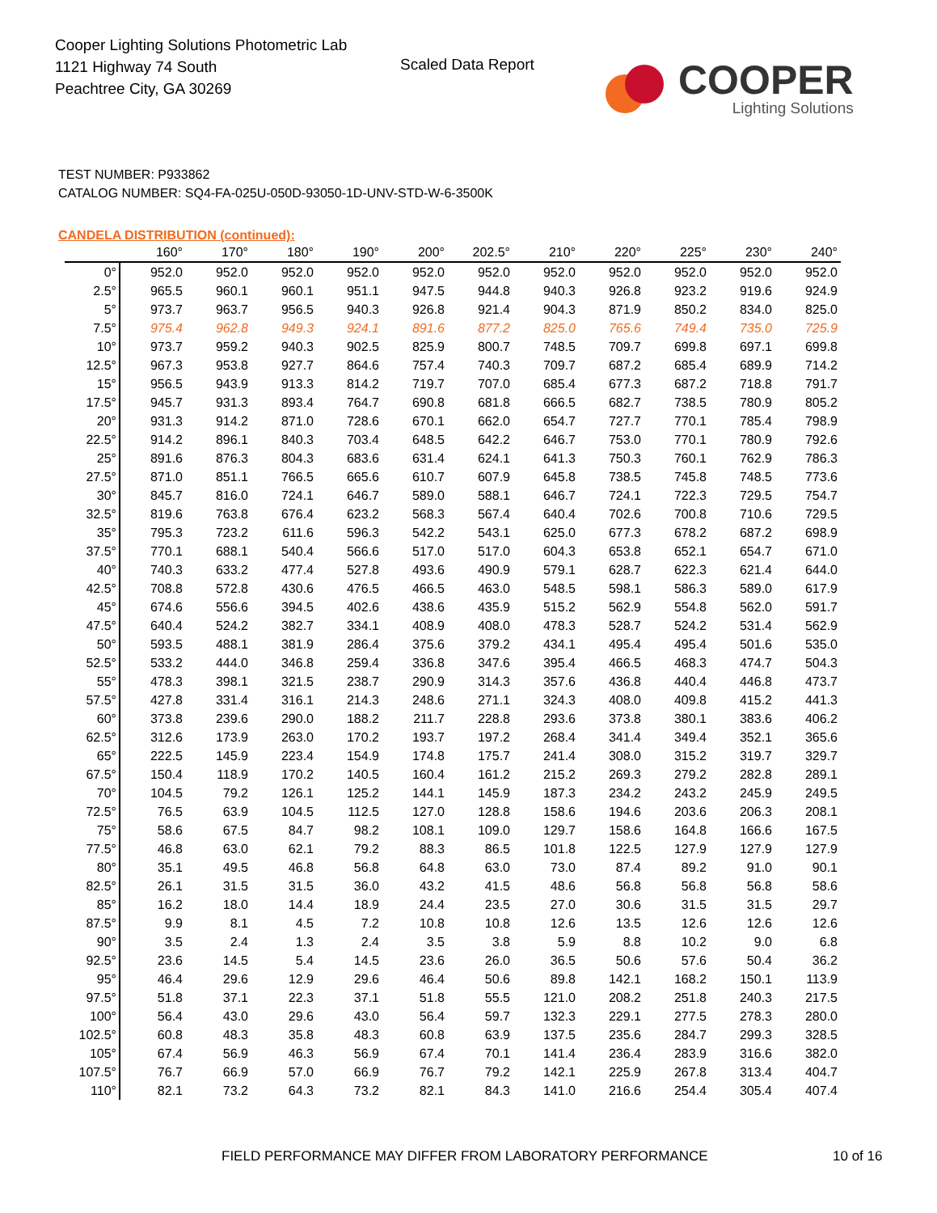Cooper Lighting Solutions Photometric Lab
1121 Highway 74 South
Peachtree City, GA 30269
Scaled Data Report
COOPER
Lighting Solutions
TEST NUMBER: P933862
CATALOG NUMBER: SQ4-FA-025U-050D-93050-1D-UNV-STD-W-6-3500K
CANDELA DISTRIBUTION (continued):
| | 160° | 170° | 180° | 190° | 200° | 202.5° | 210° | 220° | 225° | 230° | 240° |
| --- | --- | --- | --- | --- | --- | --- | --- | --- | --- | --- | --- |
| 0° | 952.0 | 952.0 | 952.0 | 952.0 | 952.0 | 952.0 | 952.0 | 952.0 | 952.0 | 952.0 | 952.0 |
| 2.5° | 965.5 | 960.1 | 960.1 | 951.1 | 947.5 | 944.8 | 940.3 | 926.8 | 923.2 | 919.6 | 924.9 |
| 5° | 973.7 | 963.7 | 956.5 | 940.3 | 926.8 | 921.4 | 904.3 | 871.9 | 850.2 | 834.0 | 825.0 |
| 7.5° | 975.4 | 962.8 | 949.3 | 924.1 | 891.6 | 877.2 | 825.0 | 765.6 | 749.4 | 735.0 | 725.9 |
| 10° | 973.7 | 959.2 | 940.3 | 902.5 | 825.9 | 800.7 | 748.5 | 709.7 | 699.8 | 697.1 | 699.8 |
| 12.5° | 967.3 | 953.8 | 927.7 | 864.6 | 757.4 | 740.3 | 709.7 | 687.2 | 685.4 | 689.9 | 714.2 |
| 15° | 956.5 | 943.9 | 913.3 | 814.2 | 719.7 | 707.0 | 685.4 | 677.3 | 687.2 | 718.8 | 791.7 |
| 17.5° | 945.7 | 931.3 | 893.4 | 764.7 | 690.8 | 681.8 | 666.5 | 682.7 | 738.5 | 780.9 | 805.2 |
| 20° | 931.3 | 914.2 | 871.0 | 728.6 | 670.1 | 662.0 | 654.7 | 727.7 | 770.1 | 785.4 | 798.9 |
| 22.5° | 914.2 | 896.1 | 840.3 | 703.4 | 648.5 | 642.2 | 646.7 | 753.0 | 770.1 | 780.9 | 792.6 |
| 25° | 891.6 | 876.3 | 804.3 | 683.6 | 631.4 | 624.1 | 641.3 | 750.3 | 760.1 | 762.9 | 786.3 |
| 27.5° | 871.0 | 851.1 | 766.5 | 665.6 | 610.7 | 607.9 | 645.8 | 738.5 | 745.8 | 748.5 | 773.6 |
| 30° | 845.7 | 816.0 | 724.1 | 646.7 | 589.0 | 588.1 | 646.7 | 724.1 | 722.3 | 729.5 | 754.7 |
| 32.5° | 819.6 | 763.8 | 676.4 | 623.2 | 568.3 | 567.4 | 640.4 | 702.6 | 700.8 | 710.6 | 729.5 |
| 35° | 795.3 | 723.2 | 611.6 | 596.3 | 542.2 | 543.1 | 625.0 | 677.3 | 678.2 | 687.2 | 698.9 |
| 37.5° | 770.1 | 688.1 | 540.4 | 566.6 | 517.0 | 517.0 | 604.3 | 653.8 | 652.1 | 654.7 | 671.0 |
| 40° | 740.3 | 633.2 | 477.4 | 527.8 | 493.6 | 490.9 | 579.1 | 628.7 | 622.3 | 621.4 | 644.0 |
| 42.5° | 708.8 | 572.8 | 430.6 | 476.5 | 466.5 | 463.0 | 548.5 | 598.1 | 586.3 | 589.0 | 617.9 |
| 45° | 674.6 | 556.6 | 394.5 | 402.6 | 438.6 | 435.9 | 515.2 | 562.9 | 554.8 | 562.0 | 591.7 |
| 47.5° | 640.4 | 524.2 | 382.7 | 334.1 | 408.9 | 408.0 | 478.3 | 528.7 | 524.2 | 531.4 | 562.9 |
| 50° | 593.5 | 488.1 | 381.9 | 286.4 | 375.6 | 379.2 | 434.1 | 495.4 | 495.4 | 501.6 | 535.0 |
| 52.5° | 533.2 | 444.0 | 346.8 | 259.4 | 336.8 | 347.6 | 395.4 | 466.5 | 468.3 | 474.7 | 504.3 |
| 55° | 478.3 | 398.1 | 321.5 | 238.7 | 290.9 | 314.3 | 357.6 | 436.8 | 440.4 | 446.8 | 473.7 |
| 57.5° | 427.8 | 331.4 | 316.1 | 214.3 | 248.6 | 271.1 | 324.3 | 408.0 | 409.8 | 415.2 | 441.3 |
| 60° | 373.8 | 239.6 | 290.0 | 188.2 | 211.7 | 228.8 | 293.6 | 373.8 | 380.1 | 383.6 | 406.2 |
| 62.5° | 312.6 | 173.9 | 263.0 | 170.2 | 193.7 | 197.2 | 268.4 | 341.4 | 349.4 | 352.1 | 365.6 |
| 65° | 222.5 | 145.9 | 223.4 | 154.9 | 174.8 | 175.7 | 241.4 | 308.0 | 315.2 | 319.7 | 329.7 |
| 67.5° | 150.4 | 118.9 | 170.2 | 140.5 | 160.4 | 161.2 | 215.2 | 269.3 | 279.2 | 282.8 | 289.1 |
| 70° | 104.5 | 79.2 | 126.1 | 125.2 | 144.1 | 145.9 | 187.3 | 234.2 | 243.2 | 245.9 | 249.5 |
| 72.5° | 76.5 | 63.9 | 104.5 | 112.5 | 127.0 | 128.8 | 158.6 | 194.6 | 203.6 | 206.3 | 208.1 |
| 75° | 58.6 | 67.5 | 84.7 | 98.2 | 108.1 | 109.0 | 129.7 | 158.6 | 164.8 | 166.6 | 167.5 |
| 77.5° | 46.8 | 63.0 | 62.1 | 79.2 | 88.3 | 86.5 | 101.8 | 122.5 | 127.9 | 127.9 | 127.9 |
| 80° | 35.1 | 49.5 | 46.8 | 56.8 | 64.8 | 63.0 | 73.0 | 87.4 | 89.2 | 91.0 | 90.1 |
| 82.5° | 26.1 | 31.5 | 31.5 | 36.0 | 43.2 | 41.5 | 48.6 | 56.8 | 56.8 | 56.8 | 58.6 |
| 85° | 16.2 | 18.0 | 14.4 | 18.9 | 24.4 | 23.5 | 27.0 | 30.6 | 31.5 | 31.5 | 29.7 |
| 87.5° | 9.9 | 8.1 | 4.5 | 7.2 | 10.8 | 10.8 | 12.6 | 13.5 | 12.6 | 12.6 | 12.6 |
| 90° | 3.5 | 2.4 | 1.3 | 2.4 | 3.5 | 3.8 | 5.9 | 8.8 | 10.2 | 9.0 | 6.8 |
| 92.5° | 23.6 | 14.5 | 5.4 | 14.5 | 23.6 | 26.0 | 36.5 | 50.6 | 57.6 | 50.4 | 36.2 |
| 95° | 46.4 | 29.6 | 12.9 | 29.6 | 46.4 | 50.6 | 89.8 | 142.1 | 168.2 | 150.1 | 113.9 |
| 97.5° | 51.8 | 37.1 | 22.3 | 37.1 | 51.8 | 55.5 | 121.0 | 208.2 | 251.8 | 240.3 | 217.5 |
| 100° | 56.4 | 43.0 | 29.6 | 43.0 | 56.4 | 59.7 | 132.3 | 229.1 | 277.5 | 278.3 | 280.0 |
| 102.5° | 60.8 | 48.3 | 35.8 | 48.3 | 60.8 | 63.9 | 137.5 | 235.6 | 284.7 | 299.3 | 328.5 |
| 105° | 67.4 | 56.9 | 46.3 | 56.9 | 67.4 | 70.1 | 141.4 | 236.4 | 283.9 | 316.6 | 382.0 |
| 107.5° | 76.7 | 66.9 | 57.0 | 66.9 | 76.7 | 79.2 | 142.1 | 225.9 | 267.8 | 313.4 | 404.7 |
| 110° | 82.1 | 73.2 | 64.3 | 73.2 | 82.1 | 84.3 | 141.0 | 216.6 | 254.4 | 305.4 | 407.4 |
FIELD PERFORMANCE MAY DIFFER FROM LABORATORY PERFORMANCE
10 of 16